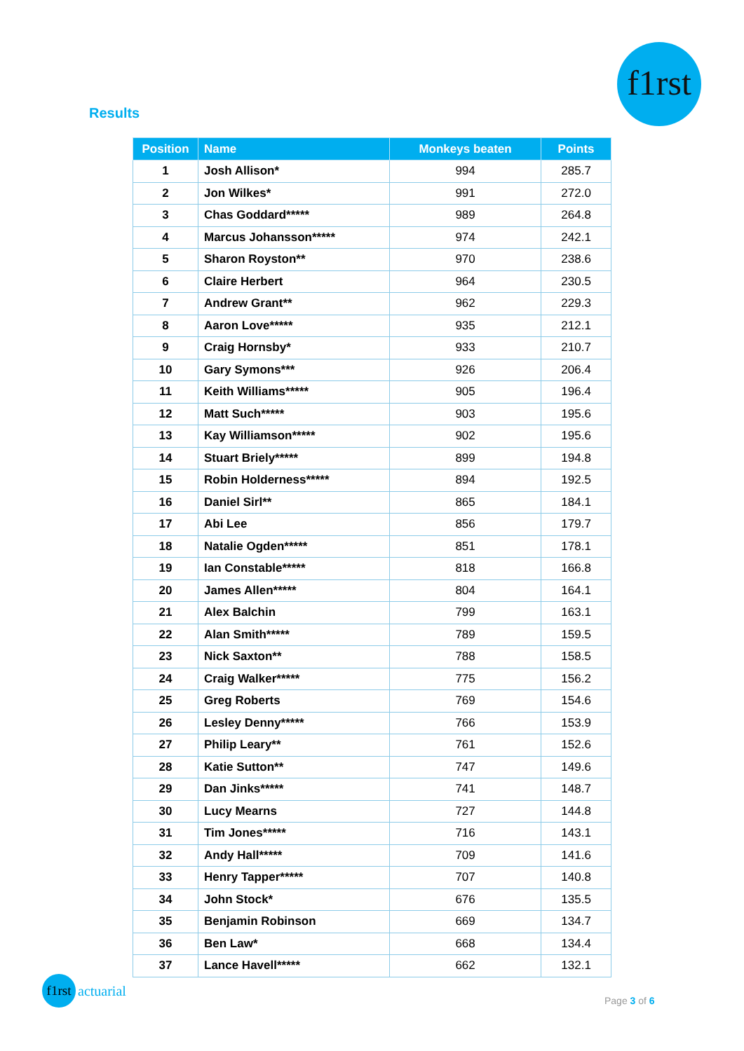f1rst
Results
| Position | Name | Monkeys beaten | Points |
| --- | --- | --- | --- |
| 1 | Josh Allison* | 994 | 285.7 |
| 2 | Jon Wilkes* | 991 | 272.0 |
| 3 | Chas Goddard***** | 989 | 264.8 |
| 4 | Marcus Johansson***** | 974 | 242.1 |
| 5 | Sharon Royston** | 970 | 238.6 |
| 6 | Claire Herbert | 964 | 230.5 |
| 7 | Andrew Grant** | 962 | 229.3 |
| 8 | Aaron Love***** | 935 | 212.1 |
| 9 | Craig Hornsby* | 933 | 210.7 |
| 10 | Gary Symons*** | 926 | 206.4 |
| 11 | Keith Williams***** | 905 | 196.4 |
| 12 | Matt Such***** | 903 | 195.6 |
| 13 | Kay Williamson***** | 902 | 195.6 |
| 14 | Stuart Briely***** | 899 | 194.8 |
| 15 | Robin Holderness***** | 894 | 192.5 |
| 16 | Daniel Sirl** | 865 | 184.1 |
| 17 | Abi Lee | 856 | 179.7 |
| 18 | Natalie Ogden***** | 851 | 178.1 |
| 19 | Ian Constable***** | 818 | 166.8 |
| 20 | James Allen***** | 804 | 164.1 |
| 21 | Alex Balchin | 799 | 163.1 |
| 22 | Alan Smith***** | 789 | 159.5 |
| 23 | Nick Saxton** | 788 | 158.5 |
| 24 | Craig Walker***** | 775 | 156.2 |
| 25 | Greg Roberts | 769 | 154.6 |
| 26 | Lesley Denny***** | 766 | 153.9 |
| 27 | Philip Leary** | 761 | 152.6 |
| 28 | Katie Sutton** | 747 | 149.6 |
| 29 | Dan Jinks***** | 741 | 148.7 |
| 30 | Lucy Mearns | 727 | 144.8 |
| 31 | Tim Jones***** | 716 | 143.1 |
| 32 | Andy Hall***** | 709 | 141.6 |
| 33 | Henry Tapper***** | 707 | 140.8 |
| 34 | John Stock* | 676 | 135.5 |
| 35 | Benjamin Robinson | 669 | 134.7 |
| 36 | Ben Law* | 668 | 134.4 |
| 37 | Lance Havell***** | 662 | 132.1 |
f1rst
actuarial
Page 3 of 6